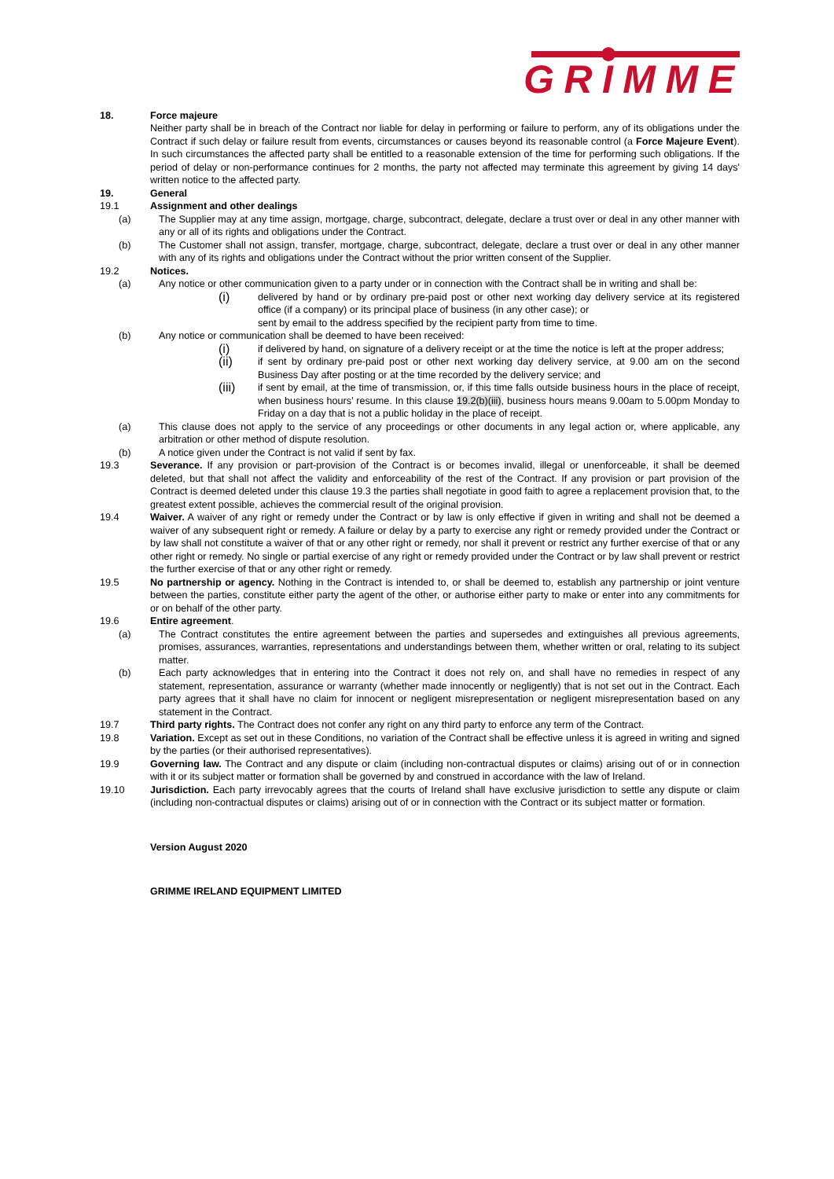GRIMME
18. Force majeure
Neither party shall be in breach of the Contract nor liable for delay in performing or failure to perform, any of its obligations under the Contract if such delay or failure result from events, circumstances or causes beyond its reasonable control (a Force Majeure Event). In such circumstances the affected party shall be entitled to a reasonable extension of the time for performing such obligations. If the period of delay or non-performance continues for 2 months, the party not affected may terminate this agreement by giving 14 days' written notice to the affected party.
19. General
19.1 Assignment and other dealings
(a) The Supplier may at any time assign, mortgage, charge, subcontract, delegate, declare a trust over or deal in any other manner with any or all of its rights and obligations under the Contract.
(b) The Customer shall not assign, transfer, mortgage, charge, subcontract, delegate, declare a trust over or deal in any other manner with any of its rights and obligations under the Contract without the prior written consent of the Supplier.
19.2 Notices.
(a) Any notice or other communication given to a party under or in connection with the Contract shall be in writing and shall be:
(i)
delivered by hand or by ordinary pre-paid post or other next working day delivery service at its registered office (if a company) or its principal place of business (in any other case); or
sent by email to the address specified by the recipient party from time to time.
(b) Any notice or communication shall be deemed to have been received:
(i)
if delivered by hand, on signature of a delivery receipt or at the time the notice is left at the proper address;
(ii)
if sent by ordinary pre-paid post or other next working day delivery service, at 9.00 am on the second Business Day after posting or at the time recorded by the delivery service; and
(iii)
if sent by email, at the time of transmission, or, if this time falls outside business hours in the place of receipt, when business hours’ resume. In this clause 19.2(b)(iii), business hours means 9.00am to 5.00pm Monday to Friday on a day that is not a public holiday in the place of receipt.
(a) This clause does not apply to the service of any proceedings or other documents in any legal action or, where applicable, any arbitration or other method of dispute resolution.
(b) A notice given under the Contract is not valid if sent by fax.
19.3 Severance. If any provision or part-provision of the Contract is or becomes invalid, illegal or unenforceable, it shall be deemed deleted, but that shall not affect the validity and enforceability of the rest of the Contract. If any provision or part provision of the Contract is deemed deleted under this clause 19.3 the parties shall negotiate in good faith to agree a replacement provision that, to the greatest extent possible, achieves the commercial result of the original provision.
19.4 Waiver. A waiver of any right or remedy under the Contract or by law is only effective if given in writing and shall not be deemed a waiver of any subsequent right or remedy. A failure or delay by a party to exercise any right or remedy provided under the Contract or by law shall not constitute a waiver of that or any other right or remedy, nor shall it prevent or restrict any further exercise of that or any other right or remedy. No single or partial exercise of any right or remedy provided under the Contract or by law shall prevent or restrict the further exercise of that or any other right or remedy.
19.5 No partnership or agency. Nothing in the Contract is intended to, or shall be deemed to, establish any partnership or joint venture between the parties, constitute either party the agent of the other, or authorise either party to make or enter into any commitments for or on behalf of the other party.
19.6 Entire agreement.
(a) The Contract constitutes the entire agreement between the parties and supersedes and extinguishes all previous agreements, promises, assurances, warranties, representations and understandings between them, whether written or oral, relating to its subject matter.
(b) Each party acknowledges that in entering into the Contract it does not rely on, and shall have no remedies in respect of any statement, representation, assurance or warranty (whether made innocently or negligently) that is not set out in the Contract. Each party agrees that it shall have no claim for innocent or negligent misrepresentation or negligent misrepresentation based on any statement in the Contract.
19.7 Third party rights. The Contract does not confer any right on any third party to enforce any term of the Contract.
19.8 Variation. Except as set out in these Conditions, no variation of the Contract shall be effective unless it is agreed in writing and signed by the parties (or their authorised representatives).
19.9 Governing law. The Contract and any dispute or claim (including non-contractual disputes or claims) arising out of or in connection with it or its subject matter or formation shall be governed by and construed in accordance with the law of Ireland.
19.10 Jurisdiction. Each party irrevocably agrees that the courts of Ireland shall have exclusive jurisdiction to settle any dispute or claim (including non-contractual disputes or claims) arising out of or in connection with the Contract or its subject matter or formation.
Version August 2020
GRIMME IRELAND EQUIPMENT LIMITED